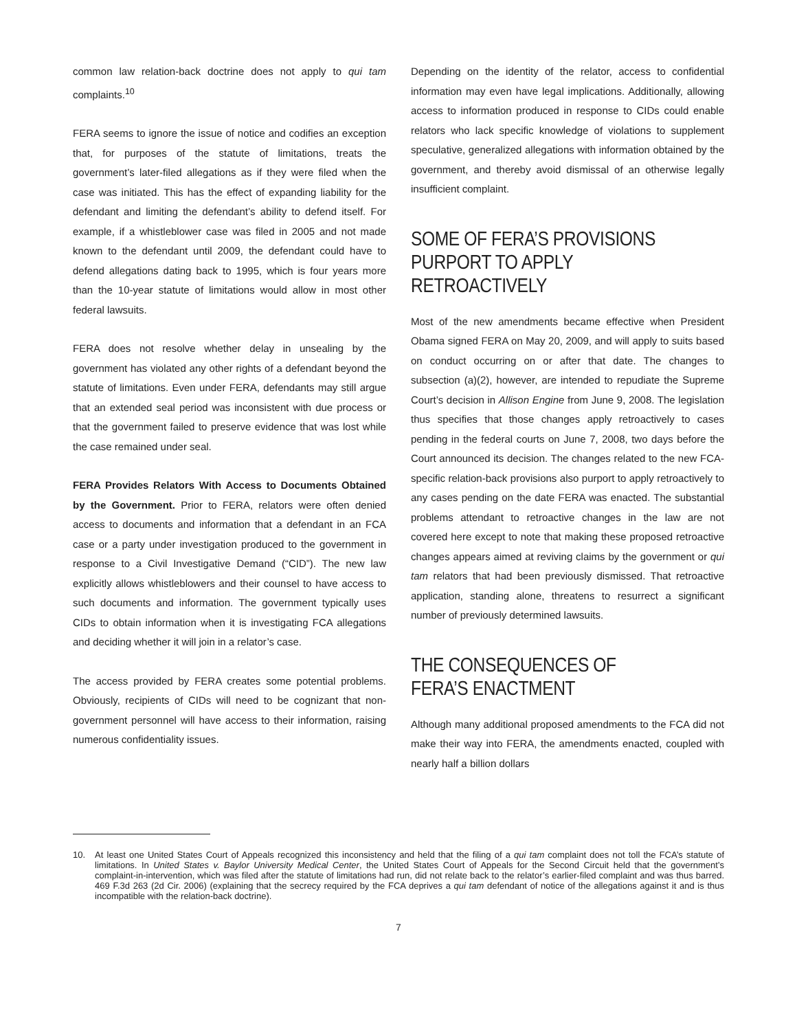common law relation-back doctrine does not apply to qui tam complaints.<sup>10</sup>
FERA seems to ignore the issue of notice and codifies an exception that, for purposes of the statute of limitations, treats the government’s later-filed allegations as if they were filed when the case was initiated. This has the effect of expanding liability for the defendant and limiting the defendant’s ability to defend itself. For example, if a whistleblower case was filed in 2005 and not made known to the defendant until 2009, the defendant could have to defend allegations dating back to 1995, which is four years more than the 10-year statute of limitations would allow in most other federal lawsuits.
FERA does not resolve whether delay in unsealing by the government has violated any other rights of a defendant beyond the statute of limitations. Even under FERA, defendants may still argue that an extended seal period was inconsistent with due process or that the government failed to preserve evidence that was lost while the case remained under seal.
FERA Provides Relators With Access to Documents Obtained by the Government. Prior to FERA, relators were often denied access to documents and information that a defendant in an FCA case or a party under investigation produced to the government in response to a Civil Investigative Demand (“CID”). The new law explicitly allows whistleblowers and their counsel to have access to such documents and information. The government typically uses CIDs to obtain information when it is investigating FCA allegations and deciding whether it will join in a relator’s case.
The access provided by FERA creates some potential problems. Obviously, recipients of CIDs will need to be cognizant that non-government personnel will have access to their information, raising numerous confidentiality issues.
Depending on the identity of the relator, access to confidential information may even have legal implications. Additionally, allowing access to information produced in response to CIDs could enable relators who lack specific knowledge of violations to supplement speculative, generalized allegations with information obtained by the government, and thereby avoid dismissal of an otherwise legally insufficient complaint.
SOME OF FERA’S PROVISIONS PURPORT TO APPLY RETROACTIVELY
Most of the new amendments became effective when President Obama signed FERA on May 20, 2009, and will apply to suits based on conduct occurring on or after that date. The changes to subsection (a)(2), however, are intended to repudiate the Supreme Court’s decision in Allison Engine from June 9, 2008. The legislation thus specifies that those changes apply retroactively to cases pending in the federal courts on June 7, 2008, two days before the Court announced its decision. The changes related to the new FCA-specific relation-back provisions also purport to apply retroactively to any cases pending on the date FERA was enacted. The substantial problems attendant to retroactive changes in the law are not covered here except to note that making these proposed retroactive changes appears aimed at reviving claims by the government or qui tam relators that had been previously dismissed. That retroactive application, standing alone, threatens to resurrect a significant number of previously determined lawsuits.
THE CONSEQUENCES OF FERA’S ENACTMENT
Although many additional proposed amendments to the FCA did not make their way into FERA, the amendments enacted, coupled with nearly half a billion dollars
10. At least one United States Court of Appeals recognized this inconsistency and held that the filing of a qui tam complaint does not toll the FCA’s statute of limitations. In United States v. Baylor University Medical Center, the United States Court of Appeals for the Second Circuit held that the government’s complaint-in-intervention, which was filed after the statute of limitations had run, did not relate back to the relator’s earlier-filed complaint and was thus barred. 469 F.3d 263 (2d Cir. 2006) (explaining that the secrecy required by the FCA deprives a qui tam defendant of notice of the allegations against it and is thus incompatible with the relation-back doctrine).
7